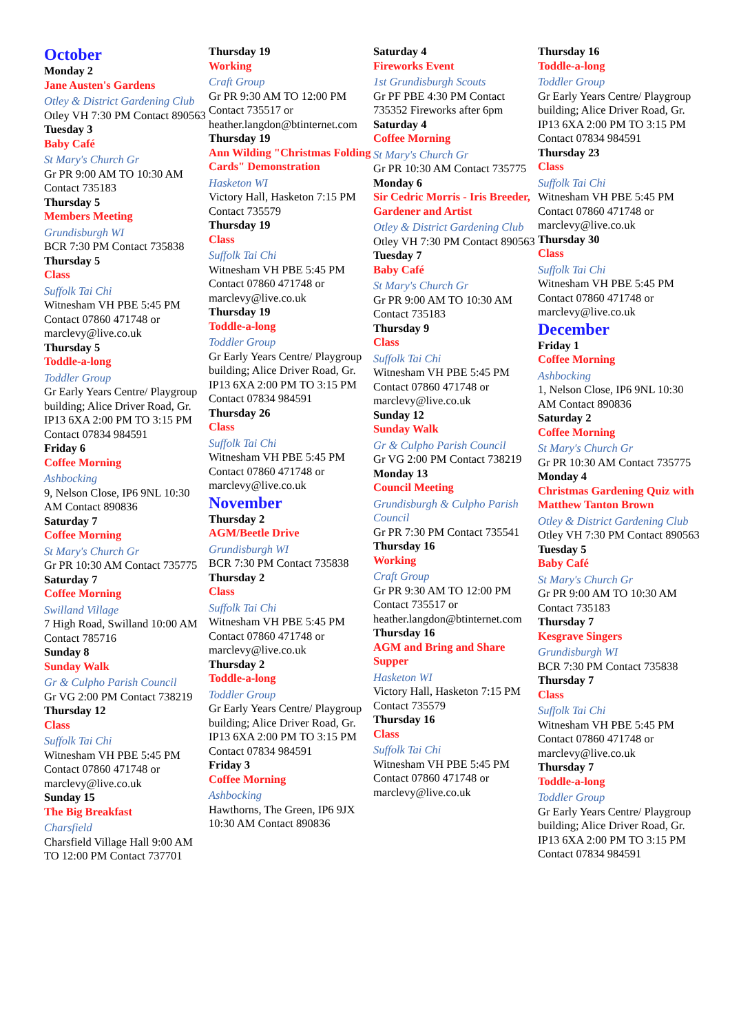October
Monday 2
Jane Austen's Gardens
Otley & District Gardening Club
Otley VH 7:30 PM Contact 890563
Tuesday 3
Baby Café
St Mary's Church Gr
Gr PR 9:00 AM TO 10:30 AM Contact 735183
Thursday 5
Members Meeting
Grundisburgh WI
BCR 7:30 PM Contact 735838
Thursday 5
Class
Suffolk Tai Chi
Witnesham VH PBE 5:45 PM Contact 07860 471748 or marclevy@live.co.uk
Thursday 5
Toddle-a-long
Toddler Group
Gr Early Years Centre/ Playgroup building; Alice Driver Road, Gr. IP13 6XA 2:00 PM TO 3:15 PM Contact 07834 984591
Friday 6
Coffee Morning
Ashbocking
9, Nelson Close, IP6 9NL 10:30 AM Contact 890836
Saturday 7
Coffee Morning
St Mary's Church Gr
Gr PR 10:30 AM Contact 735775
Saturday 7
Coffee Morning
Swilland Village
7 High Road, Swilland 10:00 AM Contact 785716
Sunday 8
Sunday Walk
Gr & Culpho Parish Council
Gr VG 2:00 PM Contact 738219
Thursday 12
Class
Suffolk Tai Chi
Witnesham VH PBE 5:45 PM Contact 07860 471748 or marclevy@live.co.uk
Sunday 15
The Big Breakfast
Charsfield
Charsfield Village Hall 9:00 AM TO 12:00 PM Contact 737701
Thursday 19
Working
Craft Group
Gr PR 9:30 AM TO 12:00 PM Contact 735517 or heather.langdon@btinternet.com
Thursday 19
Ann Wilding "Christmas Folding Cards" Demonstration
Hasketon WI
Victory Hall, Hasketon 7:15 PM Contact 735579
Thursday 19
Class
Suffolk Tai Chi
Witnesham VH PBE 5:45 PM Contact 07860 471748 or marclevy@live.co.uk
Thursday 19
Toddle-a-long
Toddler Group
Gr Early Years Centre/ Playgroup building; Alice Driver Road, Gr. IP13 6XA 2:00 PM TO 3:15 PM Contact 07834 984591
Thursday 26
Class
Suffolk Tai Chi
Witnesham VH PBE 5:45 PM Contact 07860 471748 or marclevy@live.co.uk
November
Thursday 2
AGM/Beetle Drive
Grundisburgh WI
BCR 7:30 PM Contact 735838
Thursday 2
Class
Suffolk Tai Chi
Witnesham VH PBE 5:45 PM Contact 07860 471748 or marclevy@live.co.uk
Thursday 2
Toddle-a-long
Toddler Group
Gr Early Years Centre/ Playgroup building; Alice Driver Road, Gr. IP13 6XA 2:00 PM TO 3:15 PM Contact 07834 984591
Friday 3
Coffee Morning
Ashbocking
Hawthorns, The Green, IP6 9JX 10:30 AM Contact 890836
Saturday 4
Fireworks Event
1st Grundisburgh Scouts
Gr PF PBE 4:30 PM Contact 735352 Fireworks after 6pm
Saturday 4
Coffee Morning
St Mary's Church Gr
Gr PR 10:30 AM Contact 735775
Monday 6
Sir Cedric Morris - Iris Breeder, Gardener and Artist
Otley & District Gardening Club
Otley VH 7:30 PM Contact 890563
Tuesday 7
Baby Café
St Mary's Church Gr
Gr PR 9:00 AM TO 10:30 AM Contact 735183
Thursday 9
Class
Suffolk Tai Chi
Witnesham VH PBE 5:45 PM Contact 07860 471748 or marclevy@live.co.uk
Sunday 12
Sunday Walk
Gr & Culpho Parish Council
Gr VG 2:00 PM Contact 738219
Monday 13
Council Meeting
Grundisburgh & Culpho Parish Council
Gr PR 7:30 PM Contact 735541
Thursday 16
Working
Craft Group
Gr PR 9:30 AM TO 12:00 PM Contact 735517 or heather.langdon@btinternet.com
Thursday 16
AGM and Bring and Share Supper
Hasketon WI
Victory Hall, Hasketon 7:15 PM Contact 735579
Thursday 16
Class
Suffolk Tai Chi
Witnesham VH PBE 5:45 PM Contact 07860 471748 or marclevy@live.co.uk
Thursday 16
Toddle-a-long
Toddler Group
Gr Early Years Centre/ Playgroup building; Alice Driver Road, Gr. IP13 6XA 2:00 PM TO 3:15 PM Contact 07834 984591
Thursday 23
Class
Suffolk Tai Chi
Witnesham VH PBE 5:45 PM Contact 07860 471748 or marclevy@live.co.uk
Thursday 30
Class
Suffolk Tai Chi
Witnesham VH PBE 5:45 PM Contact 07860 471748 or marclevy@live.co.uk
December
Friday 1
Coffee Morning
Ashbocking
1, Nelson Close, IP6 9NL 10:30 AM Contact 890836
Saturday 2
Coffee Morning
St Mary's Church Gr
Gr PR 10:30 AM Contact 735775
Monday 4
Christmas Gardening Quiz with Matthew Tanton Brown
Otley & District Gardening Club
Otley VH 7:30 PM Contact 890563
Tuesday 5
Baby Café
St Mary's Church Gr
Gr PR 9:00 AM TO 10:30 AM Contact 735183
Thursday 7
Kesgrave Singers
Grundisburgh WI
BCR 7:30 PM Contact 735838
Thursday 7
Class
Suffolk Tai Chi
Witnesham VH PBE 5:45 PM Contact 07860 471748 or marclevy@live.co.uk
Thursday 7
Toddle-a-long
Toddler Group
Gr Early Years Centre/ Playgroup building; Alice Driver Road, Gr. IP13 6XA 2:00 PM TO 3:15 PM Contact 07834 984591